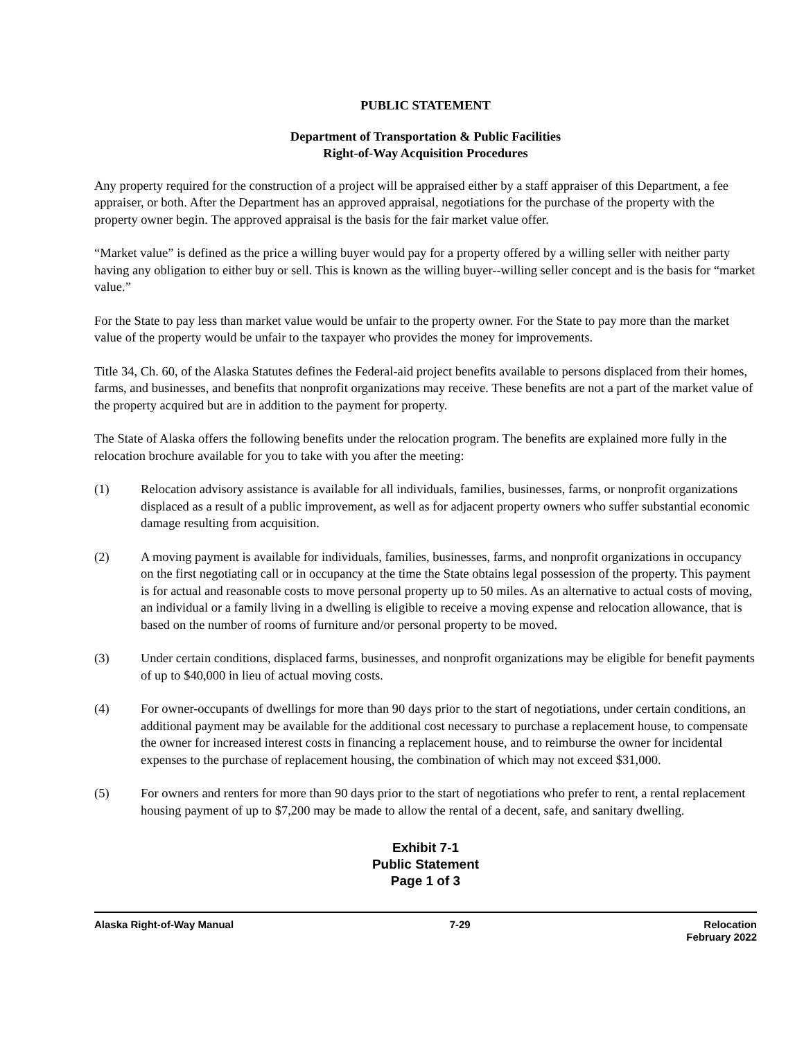PUBLIC STATEMENT
Department of Transportation & Public Facilities
Right-of-Way Acquisition Procedures
Any property required for the construction of a project will be appraised either by a staff appraiser of this Department, a fee appraiser, or both. After the Department has an approved appraisal, negotiations for the purchase of the property with the property owner begin. The approved appraisal is the basis for the fair market value offer.
“Market value” is defined as the price a willing buyer would pay for a property offered by a willing seller with neither party having any obligation to either buy or sell. This is known as the willing buyer--willing seller concept and is the basis for “market value.”
For the State to pay less than market value would be unfair to the property owner. For the State to pay more than the market value of the property would be unfair to the taxpayer who provides the money for improvements.
Title 34, Ch. 60, of the Alaska Statutes defines the Federal-aid project benefits available to persons displaced from their homes, farms, and businesses, and benefits that nonprofit organizations may receive. These benefits are not a part of the market value of the property acquired but are in addition to the payment for property.
The State of Alaska offers the following benefits under the relocation program. The benefits are explained more fully in the relocation brochure available for you to take with you after the meeting:
(1) Relocation advisory assistance is available for all individuals, families, businesses, farms, or nonprofit organizations displaced as a result of a public improvement, as well as for adjacent property owners who suffer substantial economic damage resulting from acquisition.
(2) A moving payment is available for individuals, families, businesses, farms, and nonprofit organizations in occupancy on the first negotiating call or in occupancy at the time the State obtains legal possession of the property. This payment is for actual and reasonable costs to move personal property up to 50 miles. As an alternative to actual costs of moving, an individual or a family living in a dwelling is eligible to receive a moving expense and relocation allowance, that is based on the number of rooms of furniture and/or personal property to be moved.
(3) Under certain conditions, displaced farms, businesses, and nonprofit organizations may be eligible for benefit payments of up to $40,000 in lieu of actual moving costs.
(4) For owner-occupants of dwellings for more than 90 days prior to the start of negotiations, under certain conditions, an additional payment may be available for the additional cost necessary to purchase a replacement house, to compensate the owner for increased interest costs in financing a replacement house, and to reimburse the owner for incidental expenses to the purchase of replacement housing, the combination of which may not exceed $31,000.
(5) For owners and renters for more than 90 days prior to the start of negotiations who prefer to rent, a rental replacement housing payment of up to $7,200 may be made to allow the rental of a decent, safe, and sanitary dwelling.
Exhibit 7-1
Public Statement
Page 1 of 3
Alaska Right-of-Way Manual 7-29 Relocation
February 2022